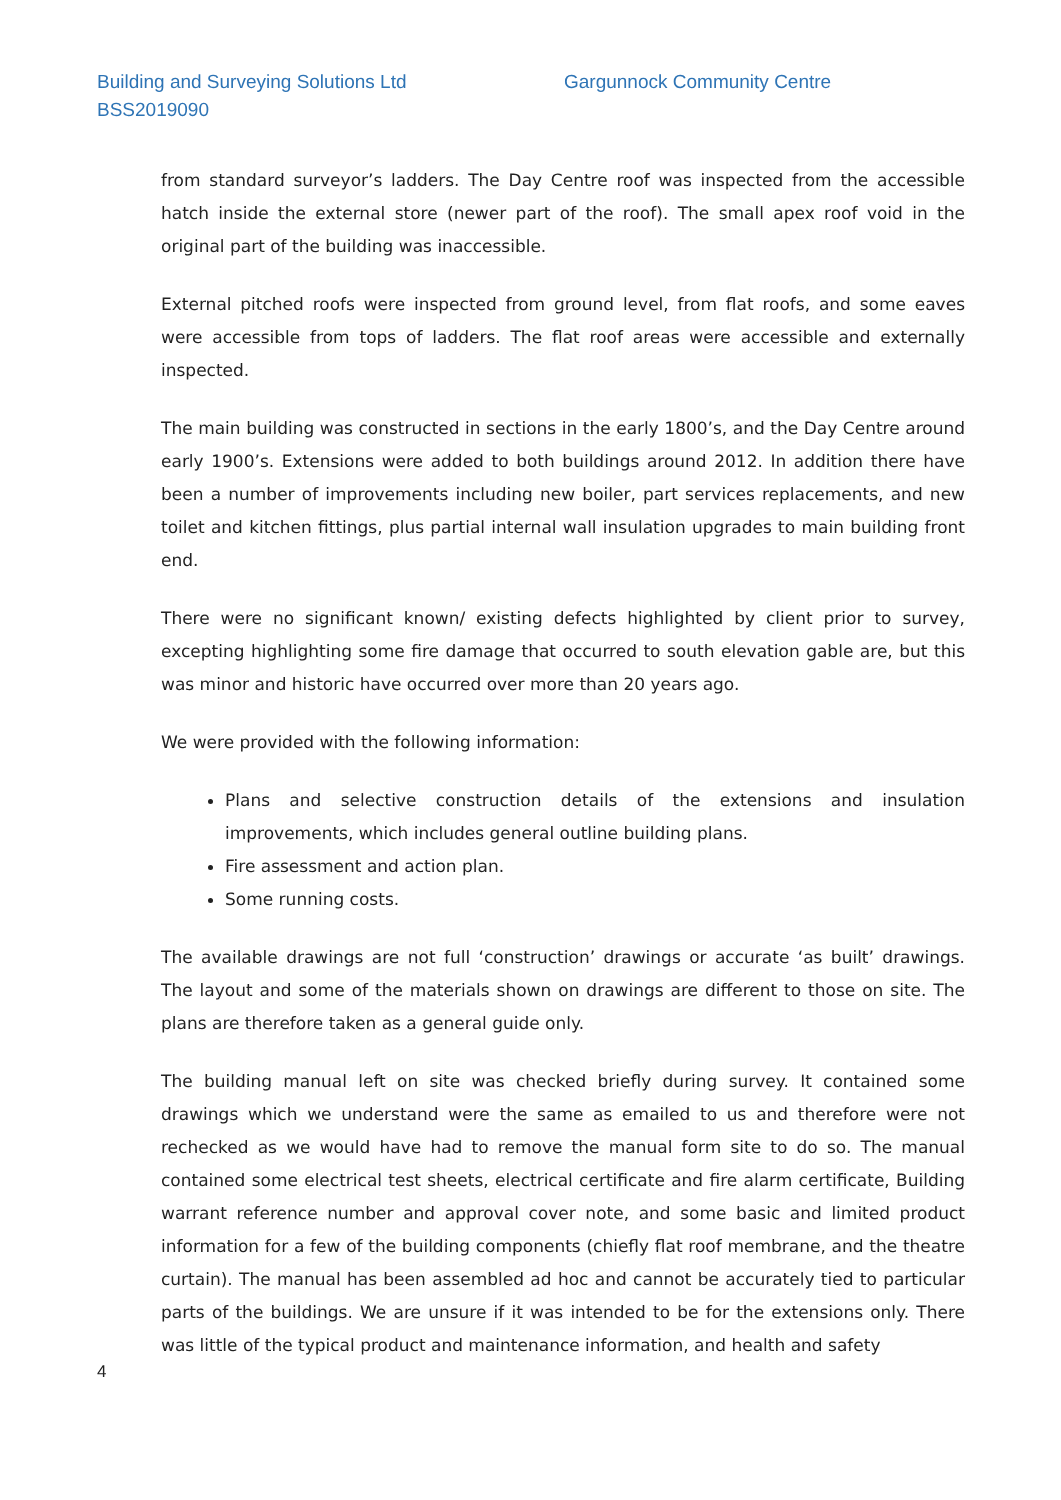Building and Surveying Solutions Ltd
BSS2019090
Gargunnock Community Centre
from standard surveyor’s ladders. The Day Centre roof was inspected from the accessible hatch inside the external store (newer part of the roof). The small apex roof void in the original part of the building was inaccessible.
External pitched roofs were inspected from ground level, from flat roofs, and some eaves were accessible from tops of ladders. The flat roof areas were accessible and externally inspected.
The main building was constructed in sections in the early 1800’s, and the Day Centre around early 1900’s. Extensions were added to both buildings around 2012. In addition there have been a number of improvements including new boiler, part services replacements, and new toilet and kitchen fittings, plus partial internal wall insulation upgrades to main building front end.
There were no significant known/ existing defects highlighted by client prior to survey, excepting highlighting some fire damage that occurred to south elevation gable are, but this was minor and historic have occurred over more than 20 years ago.
We were provided with the following information:
Plans and selective construction details of the extensions and insulation improvements, which includes general outline building plans.
Fire assessment and action plan.
Some running costs.
The available drawings are not full ‘construction’ drawings or accurate ‘as built’ drawings. The layout and some of the materials shown on drawings are different to those on site. The plans are therefore taken as a general guide only.
The building manual left on site was checked briefly during survey. It contained some drawings which we understand were the same as emailed to us and therefore were not rechecked as we would have had to remove the manual form site to do so. The manual contained some electrical test sheets, electrical certificate and fire alarm certificate, Building warrant reference number and approval cover note, and some basic and limited product information for a few of the building components (chiefly flat roof membrane, and the theatre curtain). The manual has been assembled ad hoc and cannot be accurately tied to particular parts of the buildings. We are unsure if it was intended to be for the extensions only. There was little of the typical product and maintenance information, and health and safety
4